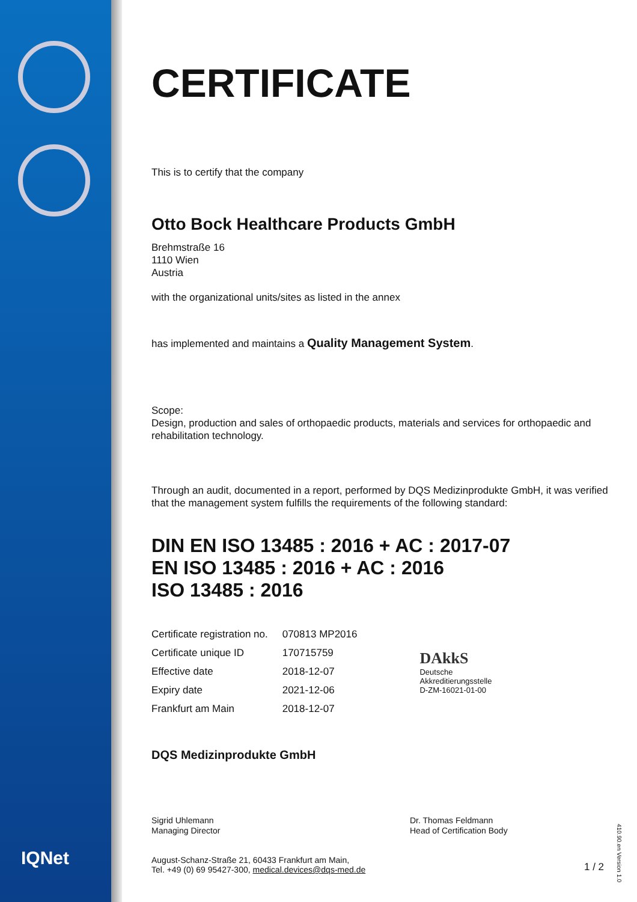CERTIFICATE
This is to certify that the company
Otto Bock Healthcare Products GmbH
Brehmstraße 16
1110 Wien
Austria
with the organizational units/sites as listed in the annex
has implemented and maintains a Quality Management System.
Scope:
Design, production and sales of orthopaedic products, materials and services for orthopaedic and rehabilitation technology.
Through an audit, documented in a report, performed by DQS Medizinprodukte GmbH, it was verified that the management system fulfills the requirements of the following standard:
DIN EN ISO 13485 : 2016 + AC : 2017-07
EN ISO 13485 : 2016 + AC : 2016
ISO 13485 : 2016
| Certificate registration no. | 070813 MP2016 |
| Certificate unique ID | 170715759 |
| Effective date | 2018-12-07 |
| Expiry date | 2021-12-06 |
| Frankfurt am Main | 2018-12-07 |
DAkkS
Deutsche
Akkreditierungsstelle
D-ZM-16021-01-00
DQS Medizinprodukte GmbH
Sigrid Uhlemann
Managing Director
Dr. Thomas Feldmann
Head of Certification Body
August-Schanz-Straße 21, 60433 Frankfurt am Main,
Tel. +49 (0) 69 95427-300, medical.devices@dqs-med.de
1 / 2
IQNet
410.90.en Version 1.0